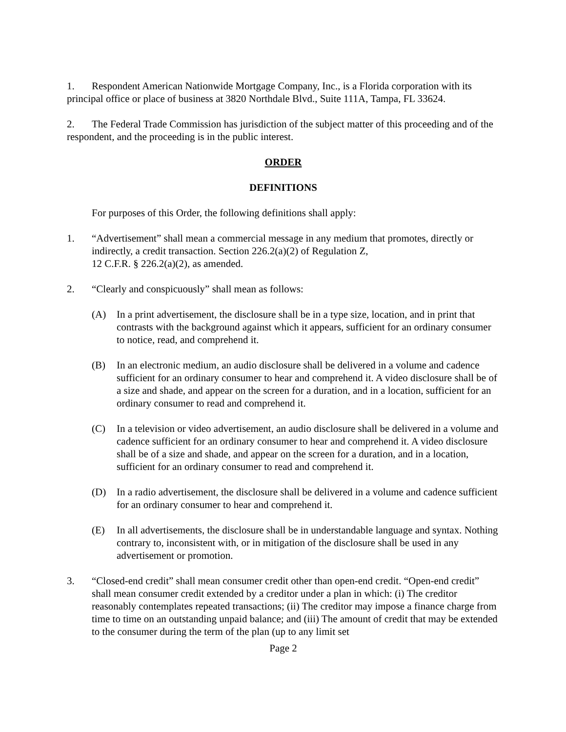1. Respondent American Nationwide Mortgage Company, Inc., is a Florida corporation with its principal office or place of business at 3820 Northdale Blvd., Suite 111A, Tampa, FL 33624.
2. The Federal Trade Commission has jurisdiction of the subject matter of this proceeding and of the respondent, and the proceeding is in the public interest.
ORDER
DEFINITIONS
For purposes of this Order, the following definitions shall apply:
1. “Advertisement” shall mean a commercial message in any medium that promotes, directly or indirectly, a credit transaction. Section 226.2(a)(2) of Regulation Z,
12 C.F.R. § 226.2(a)(2), as amended.
2. “Clearly and conspicuously” shall mean as follows:
(A) In a print advertisement, the disclosure shall be in a type size, location, and in print that contrasts with the background against which it appears, sufficient for an ordinary consumer to notice, read, and comprehend it.
(B) In an electronic medium, an audio disclosure shall be delivered in a volume and cadence sufficient for an ordinary consumer to hear and comprehend it. A video disclosure shall be of a size and shade, and appear on the screen for a duration, and in a location, sufficient for an ordinary consumer to read and comprehend it.
(C) In a television or video advertisement, an audio disclosure shall be delivered in a volume and cadence sufficient for an ordinary consumer to hear and comprehend it. A video disclosure shall be of a size and shade, and appear on the screen for a duration, and in a location, sufficient for an ordinary consumer to read and comprehend it.
(D) In a radio advertisement, the disclosure shall be delivered in a volume and cadence sufficient for an ordinary consumer to hear and comprehend it.
(E) In all advertisements, the disclosure shall be in understandable language and syntax. Nothing contrary to, inconsistent with, or in mitigation of the disclosure shall be used in any advertisement or promotion.
3. “Closed-end credit” shall mean consumer credit other than open-end credit. “Open-end credit” shall mean consumer credit extended by a creditor under a plan in which: (i) The creditor reasonably contemplates repeated transactions; (ii) The creditor may impose a finance charge from time to time on an outstanding unpaid balance; and (iii) The amount of credit that may be extended to the consumer during the term of the plan (up to any limit set
Page 2